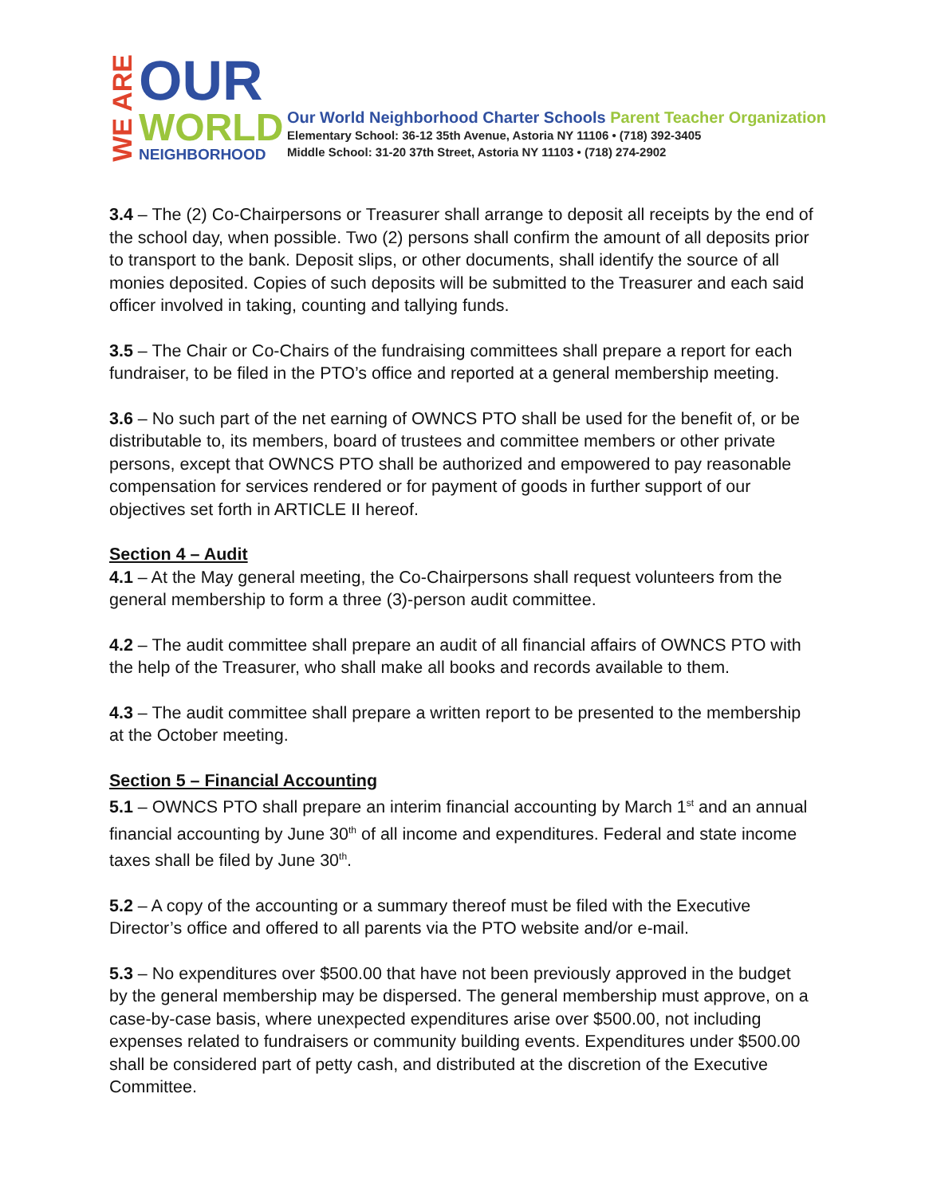WE ARE
OUR
WORLD
NEIGHBORHOOD
Our World Neighborhood Charter Schools Parent Teacher Organization
Elementary School: 36-12 35th Avenue, Astoria NY 11106 • (718) 392-3405
Middle School: 31-20 37th Street, Astoria NY 11103 • (718) 274-2902
3.4 – The (2) Co-Chairpersons or Treasurer shall arrange to deposit all receipts by the end of the school day, when possible. Two (2) persons shall confirm the amount of all deposits prior to transport to the bank. Deposit slips, or other documents, shall identify the source of all monies deposited. Copies of such deposits will be submitted to the Treasurer and each said officer involved in taking, counting and tallying funds.
3.5 – The Chair or Co-Chairs of the fundraising committees shall prepare a report for each fundraiser, to be filed in the PTO’s office and reported at a general membership meeting.
3.6 – No such part of the net earning of OWNCS PTO shall be used for the benefit of, or be distributable to, its members, board of trustees and committee members or other private persons, except that OWNCS PTO shall be authorized and empowered to pay reasonable compensation for services rendered or for payment of goods in further support of our objectives set forth in ARTICLE II hereof.
Section 4 – Audit
4.1 – At the May general meeting, the Co-Chairpersons shall request volunteers from the general membership to form a three (3)-person audit committee.
4.2 – The audit committee shall prepare an audit of all financial affairs of OWNCS PTO with the help of the Treasurer, who shall make all books and records available to them.
4.3 – The audit committee shall prepare a written report to be presented to the membership at the October meeting.
Section 5 – Financial Accounting
5.1 – OWNCS PTO shall prepare an interim financial accounting by March 1<sup>st</sup> and an annual financial accounting by June 30<sup>th</sup> of all income and expenditures. Federal and state income taxes shall be filed by June 30<sup>th</sup>.
5.2 – A copy of the accounting or a summary thereof must be filed with the Executive Director’s office and offered to all parents via the PTO website and/or e-mail.
5.3 – No expenditures over $500.00 that have not been previously approved in the budget by the general membership may be dispersed. The general membership must approve, on a case-by-case basis, where unexpected expenditures arise over $500.00, not including expenses related to fundraisers or community building events. Expenditures under $500.00 shall be considered part of petty cash, and distributed at the discretion of the Executive Committee.